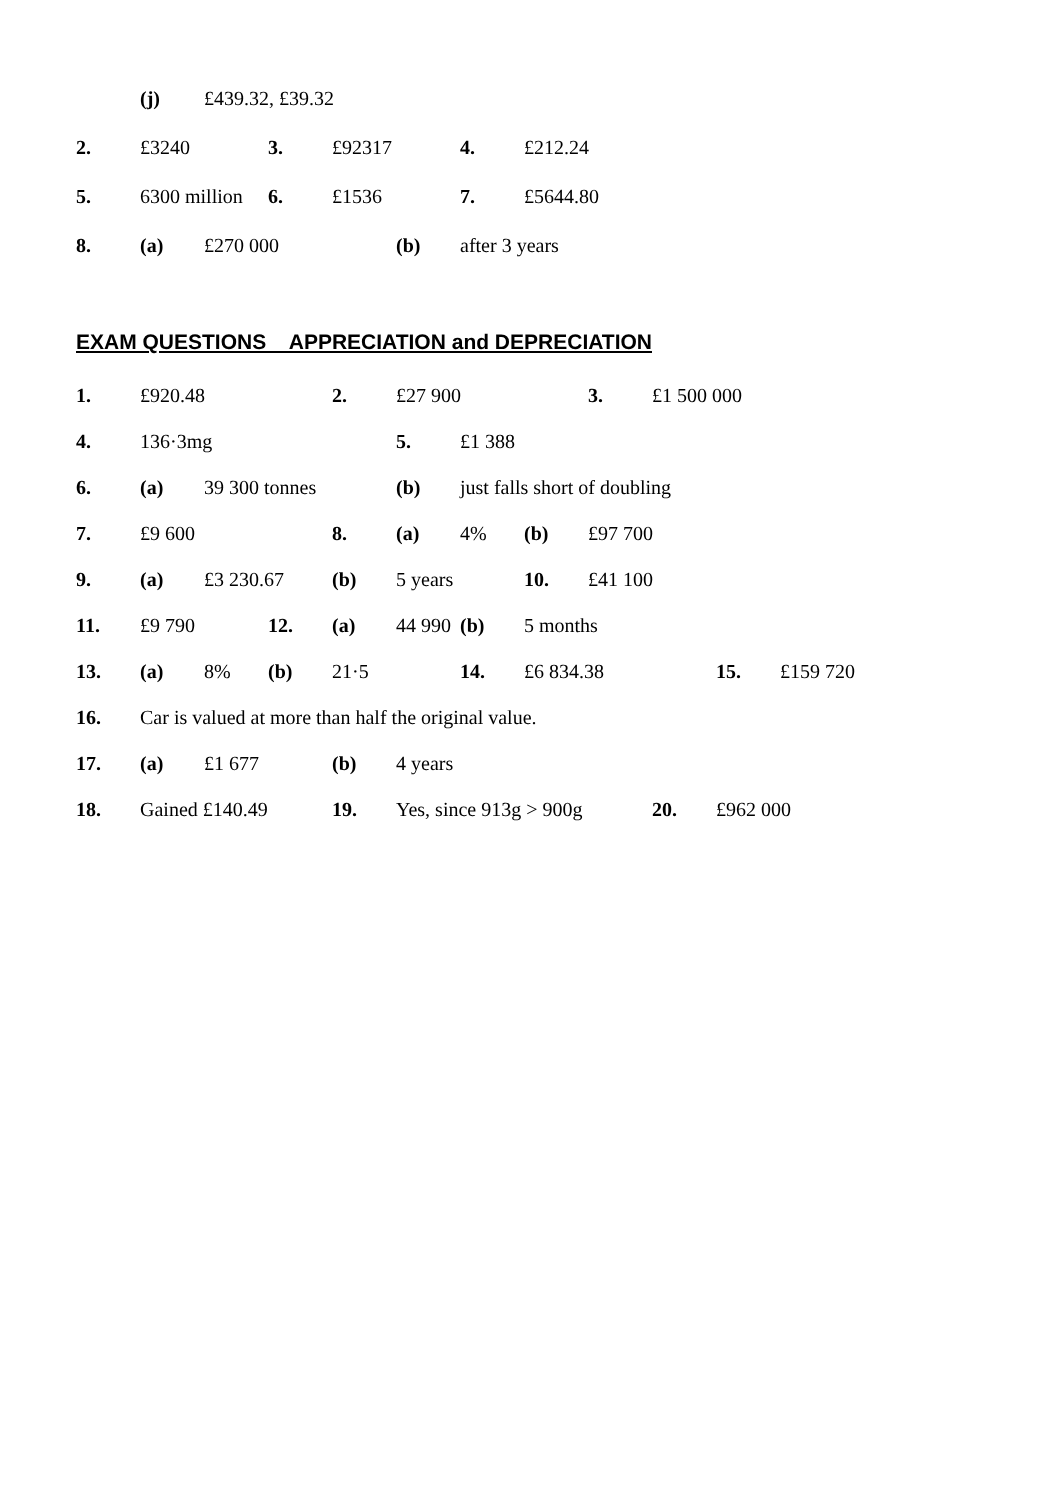(j) £439.32, £39.32
2. £3240 3. £92317 4. £212.24
5. 6300 million 6. £1536 7. £5644.80
8. (a) £270 000 (b) after 3 years
EXAM QUESTIONS APPRECIATION and DEPRECIATION
1. £920.48 2. £27 900 3. £1 500 000
4. 136·3mg 5. £1 388
6. (a) 39 300 tonnes (b) just falls short of doubling
7. £9 600 8. (a) 4% (b) £97 700
9. (a) £3 230.67 (b) 5 years 10. £41 100
11. £9 790 12. (a) 44 990 (b) 5 months
13. (a) 8% (b) 21·5 14. £6 834.38 15. £159 720
16. Car is valued at more than half the original value.
17. (a) £1 677 (b) 4 years
18. Gained £140.49 19. Yes, since 913g > 900g 20. £962 000